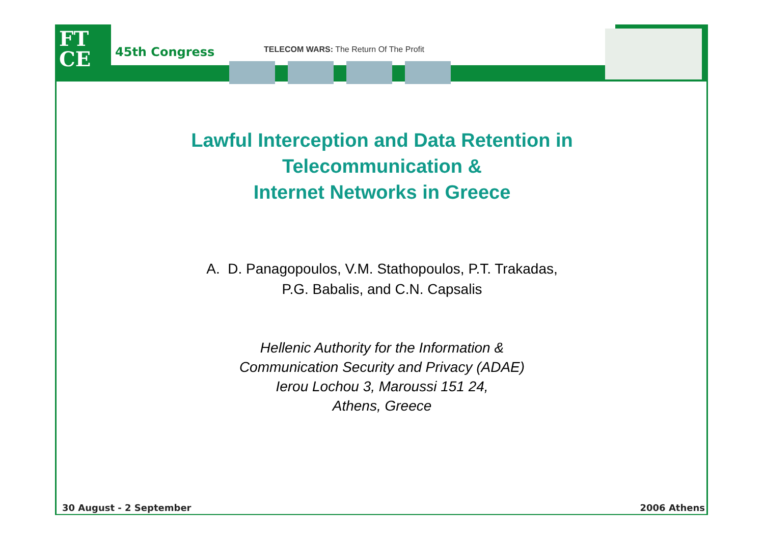FT
CE
45th Congress
TELECOM WARS: The Return Of The Profit
Lawful Interception and Data Retention in
Telecommunication &
Internet Networks in Greece
A. D. Panagopoulos, V.M. Stathopoulos, P.T. Trakadas,
P.G. Babalis, and C.N. Capsalis
Hellenic Authority for the Information &
Communication Security and Privacy (ADAE)
Ierou Lochou 3, Maroussi 151 24,
Athens, Greece
30 August - 2 September 2006 Athens